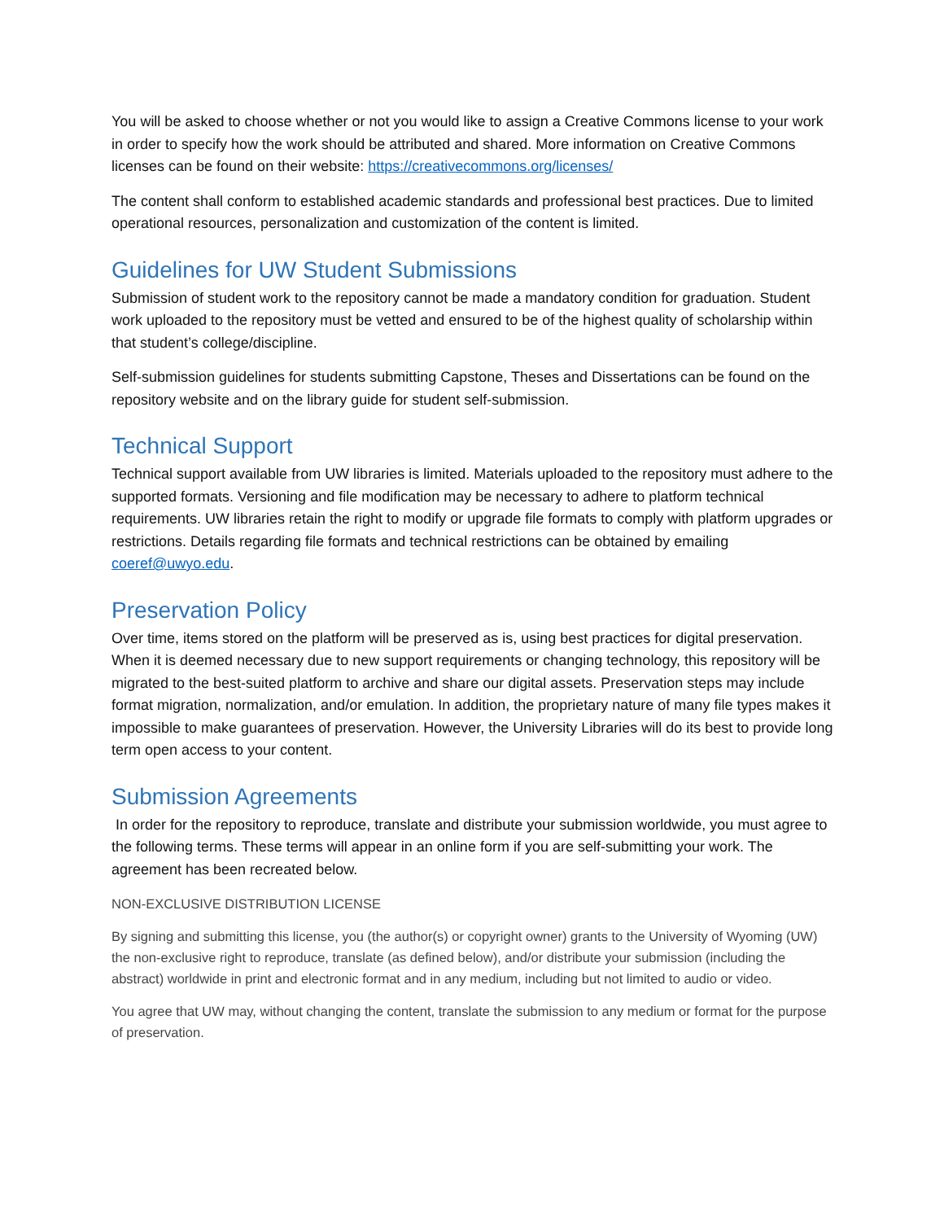You will be asked to choose whether or not you would like to assign a Creative Commons license to your work in order to specify how the work should be attributed and shared. More information on Creative Commons licenses can be found on their website: https://creativecommons.org/licenses/
The content shall conform to established academic standards and professional best practices. Due to limited operational resources, personalization and customization of the content is limited.
Guidelines for UW Student Submissions
Submission of student work to the repository cannot be made a mandatory condition for graduation. Student work uploaded to the repository must be vetted and ensured to be of the highest quality of scholarship within that student’s college/discipline.
Self-submission guidelines for students submitting Capstone, Theses and Dissertations can be found on the repository website and on the library guide for student self-submission.
Technical Support
Technical support available from UW libraries is limited. Materials uploaded to the repository must adhere to the supported formats. Versioning and file modification may be necessary to adhere to platform technical requirements. UW libraries retain the right to modify or upgrade file formats to comply with platform upgrades or restrictions. Details regarding file formats and technical restrictions can be obtained by emailing coeref@uwyo.edu.
Preservation Policy
Over time, items stored on the platform will be preserved as is, using best practices for digital preservation. When it is deemed necessary due to new support requirements or changing technology, this repository will be migrated to the best-suited platform to archive and share our digital assets. Preservation steps may include format migration, normalization, and/or emulation. In addition, the proprietary nature of many file types makes it impossible to make guarantees of preservation. However, the University Libraries will do its best to provide long term open access to your content.
Submission Agreements
In order for the repository to reproduce, translate and distribute your submission worldwide, you must agree to the following terms. These terms will appear in an online form if you are self-submitting your work. The agreement has been recreated below.
NON-EXCLUSIVE DISTRIBUTION LICENSE
By signing and submitting this license, you (the author(s) or copyright owner) grants to the University of Wyoming (UW) the non-exclusive right to reproduce, translate (as defined below), and/or distribute your submission (including the abstract) worldwide in print and electronic format and in any medium, including but not limited to audio or video.
You agree that UW may, without changing the content, translate the submission to any medium or format for the purpose of preservation.